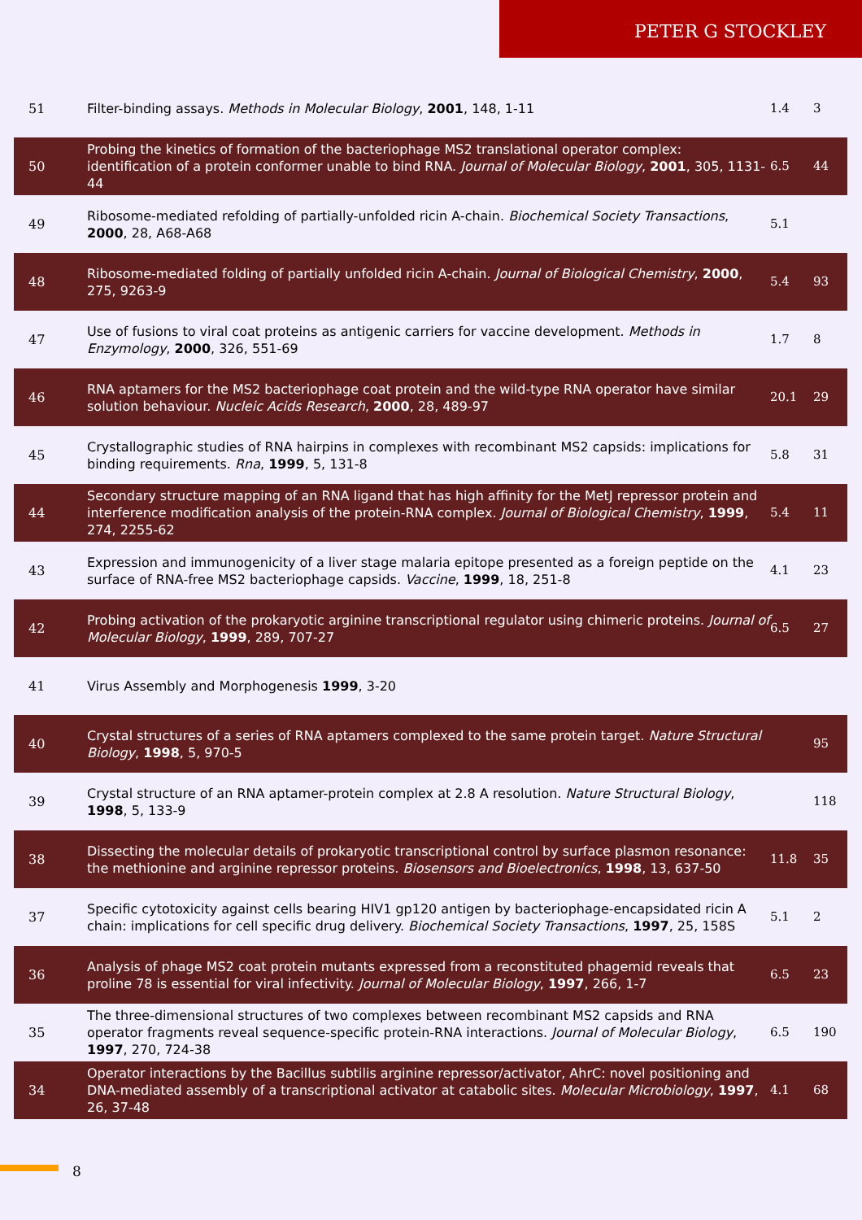PETER G STOCKLEY
| 51 | Filter-binding assays. Methods in Molecular Biology , 2001 , 148, 1-11 | 1.4 | 3 |
| 50 | Probing the kinetics of formation of the bacteriophage MS2 translational operator complex: identification of a protein conformer unable to bind RNA. Journal of Molecular Biology , 2001 , 305, 1131-44 | 6.5 | 44 |
| 49 | Ribosome-mediated refolding of partially-unfolded ricin A-chain. Biochemical Society Transactions , 2000 , 28, A68-A68 | 5.1 | |
| 48 | Ribosome-mediated folding of partially unfolded ricin A-chain. Journal of Biological Chemistry , 2000 , 275, 9263-9 | 5.4 | 93 |
| 47 | Use of fusions to viral coat proteins as antigenic carriers for vaccine development. Methods in Enzymology , 2000 , 326, 551-69 | 1.7 | 8 |
| 46 | RNA aptamers for the MS2 bacteriophage coat protein and the wild-type RNA operator have similar solution behaviour. Nucleic Acids Research , 2000 , 28, 489-97 | 20.1 | 29 |
| 45 | Crystallographic studies of RNA hairpins in complexes with recombinant MS2 capsids: implications for binding requirements. Rna , 1999 , 5, 131-8 | 5.8 | 31 |
| 44 | Secondary structure mapping of an RNA ligand that has high affinity for the MetJ repressor protein and interference modification analysis of the protein-RNA complex. Journal of Biological Chemistry , 1999 , 274, 2255-62 | 5.4 | 11 |
| 43 | Expression and immunogenicity of a liver stage malaria epitope presented as a foreign peptide on the surface of RNA-free MS2 bacteriophage capsids. Vaccine , 1999 , 18, 251-8 | 4.1 | 23 |
| 42 | Probing activation of the prokaryotic arginine transcriptional regulator using chimeric proteins. Journal of Molecular Biology , 1999 , 289, 707-27 | 6.5 | 27 |
| 41 | Virus Assembly and Morphogenesis 1999 , 3-20 | | |
| 40 | Crystal structures of a series of RNA aptamers complexed to the same protein target. Nature Structural Biology , 1998 , 5, 970-5 | | 95 |
| 39 | Crystal structure of an RNA aptamer-protein complex at 2.8 A resolution. Nature Structural Biology , 1998 , 5, 133-9 | | 118 |
| 38 | Dissecting the molecular details of prokaryotic transcriptional control by surface plasmon resonance: the methionine and arginine repressor proteins. Biosensors and Bioelectronics , 1998 , 13, 637-50 | 11.8 | 35 |
| 37 | Specific cytotoxicity against cells bearing HIV1 gp120 antigen by bacteriophage-encapsidated ricin A chain: implications for cell specific drug delivery. Biochemical Society Transactions , 1997 , 25, 158S | 5.1 | 2 |
| 36 | Analysis of phage MS2 coat protein mutants expressed from a reconstituted phagemid reveals that proline 78 is essential for viral infectivity. Journal of Molecular Biology , 1997 , 266, 1-7 | 6.5 | 23 |
| 35 | The three-dimensional structures of two complexes between recombinant MS2 capsids and RNA operator fragments reveal sequence-specific protein-RNA interactions. Journal of Molecular Biology , 1997 , 270, 724-38 | 6.5 | 190 |
| 34 | Operator interactions by the Bacillus subtilis arginine repressor/activator, AhrC: novel positioning and DNA-mediated assembly of a transcriptional activator at catabolic sites. Molecular Microbiology , 1997 , 26, 37-48 | 4.1 | 68 |
8